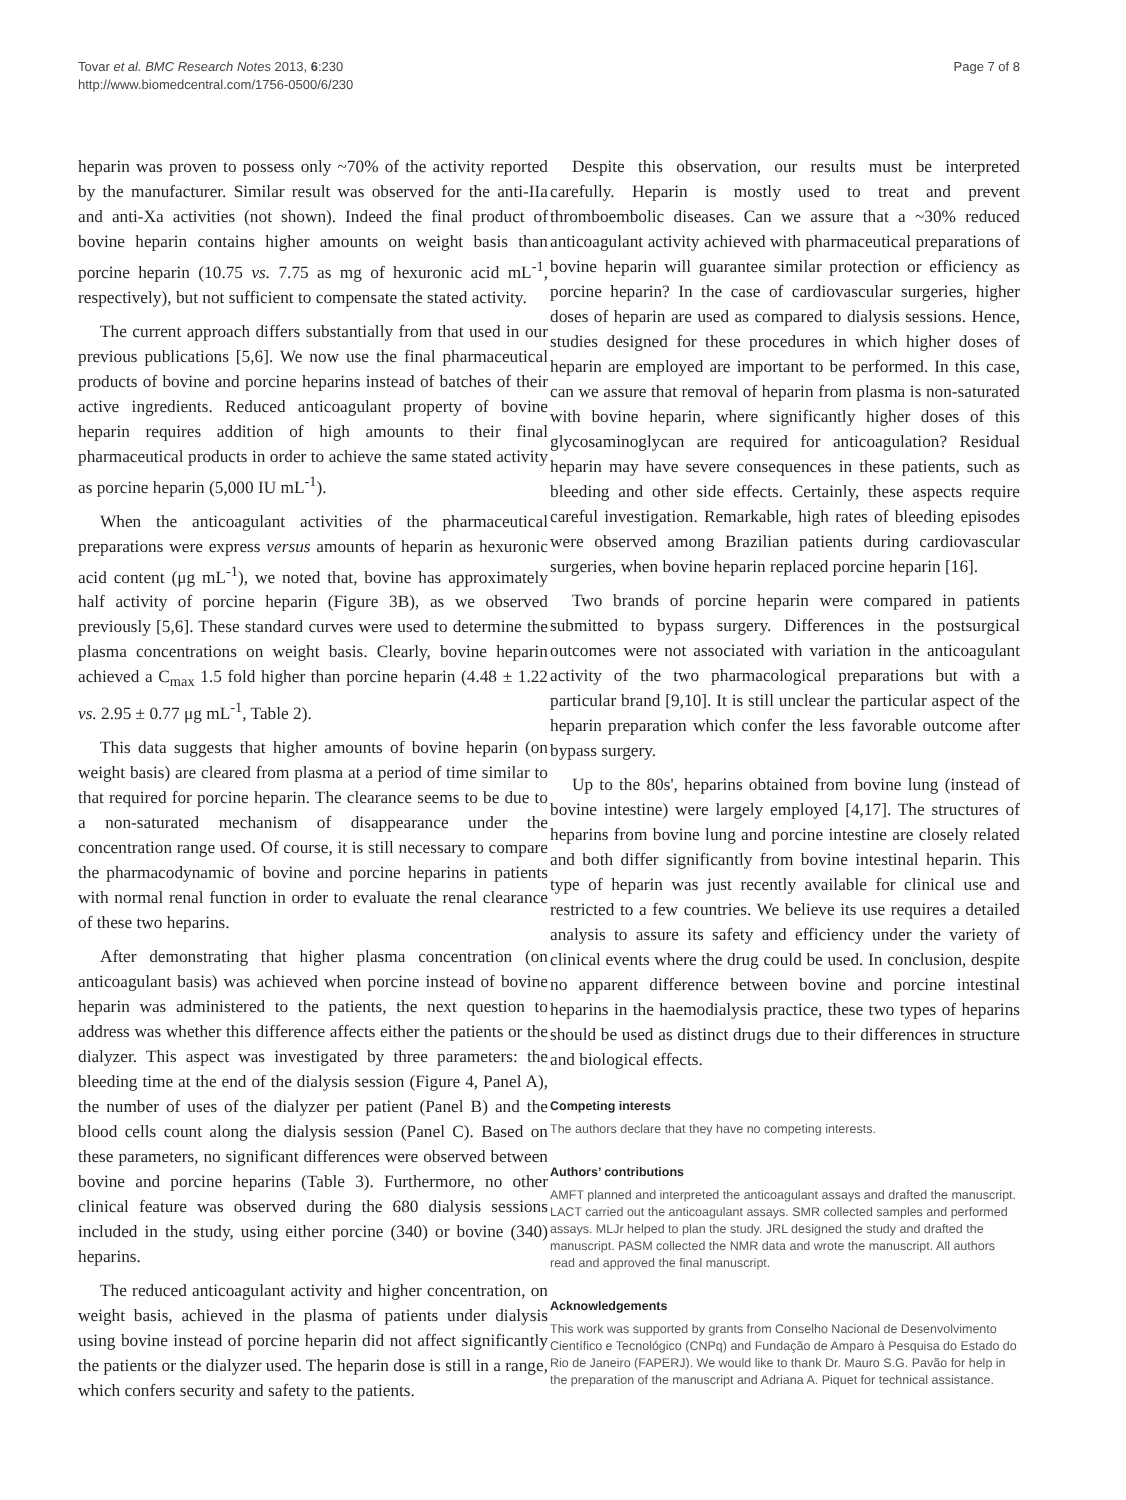Tovar et al. BMC Research Notes 2013, 6:230
http://www.biomedcentral.com/1756-0500/6/230
Page 7 of 8
heparin was proven to possess only ~70% of the activity reported by the manufacturer. Similar result was observed for the anti-IIa and anti-Xa activities (not shown). Indeed the final product of bovine heparin contains higher amounts on weight basis than porcine heparin (10.75 vs. 7.75 as mg of hexuronic acid mL<sup>-1</sup>, respectively), but not sufficient to compensate the stated activity.
The current approach differs substantially from that used in our previous publications [5,6]. We now use the final pharmaceutical products of bovine and porcine heparins instead of batches of their active ingredients. Reduced anticoagulant property of bovine heparin requires addition of high amounts to their final pharmaceutical products in order to achieve the same stated activity as porcine heparin (5,000 IU mL<sup>-1</sup>).
When the anticoagulant activities of the pharmaceutical preparations were express versus amounts of heparin as hexuronic acid content (μg mL<sup>-1</sup>), we noted that, bovine has approximately half activity of porcine heparin (Figure 3B), as we observed previously [5,6]. These standard curves were used to determine the plasma concentrations on weight basis. Clearly, bovine heparin achieved a C<sub>max</sub> 1.5 fold higher than porcine heparin (4.48 ± 1.22 vs. 2.95 ± 0.77 μg mL<sup>-1</sup>, Table 2).
This data suggests that higher amounts of bovine heparin (on weight basis) are cleared from plasma at a period of time similar to that required for porcine heparin. The clearance seems to be due to a non-saturated mechanism of disappearance under the concentration range used. Of course, it is still necessary to compare the pharmacodynamic of bovine and porcine heparins in patients with normal renal function in order to evaluate the renal clearance of these two heparins.
After demonstrating that higher plasma concentration (on anticoagulant basis) was achieved when porcine instead of bovine heparin was administered to the patients, the next question to address was whether this difference affects either the patients or the dialyzer. This aspect was investigated by three parameters: the bleeding time at the end of the dialysis session (Figure 4, Panel A), the number of uses of the dialyzer per patient (Panel B) and the blood cells count along the dialysis session (Panel C). Based on these parameters, no significant differences were observed between bovine and porcine heparins (Table 3). Furthermore, no other clinical feature was observed during the 680 dialysis sessions included in the study, using either porcine (340) or bovine (340) heparins.
The reduced anticoagulant activity and higher concentration, on weight basis, achieved in the plasma of patients under dialysis using bovine instead of porcine heparin did not affect significantly the patients or the dialyzer used. The heparin dose is still in a range, which confers security and safety to the patients.
Despite this observation, our results must be interpreted carefully. Heparin is mostly used to treat and prevent thromboembolic diseases. Can we assure that a ~30% reduced anticoagulant activity achieved with pharmaceutical preparations of bovine heparin will guarantee similar protection or efficiency as porcine heparin? In the case of cardiovascular surgeries, higher doses of heparin are used as compared to dialysis sessions. Hence, studies designed for these procedures in which higher doses of heparin are employed are important to be performed. In this case, can we assure that removal of heparin from plasma is non-saturated with bovine heparin, where significantly higher doses of this glycosaminoglycan are required for anticoagulation? Residual heparin may have severe consequences in these patients, such as bleeding and other side effects. Certainly, these aspects require careful investigation. Remarkable, high rates of bleeding episodes were observed among Brazilian patients during cardiovascular surgeries, when bovine heparin replaced porcine heparin [16].
Two brands of porcine heparin were compared in patients submitted to bypass surgery. Differences in the postsurgical outcomes were not associated with variation in the anticoagulant activity of the two pharmacological preparations but with a particular brand [9,10]. It is still unclear the particular aspect of the heparin preparation which confer the less favorable outcome after bypass surgery.
Up to the 80s', heparins obtained from bovine lung (instead of bovine intestine) were largely employed [4,17]. The structures of heparins from bovine lung and porcine intestine are closely related and both differ significantly from bovine intestinal heparin. This type of heparin was just recently available for clinical use and restricted to a few countries. We believe its use requires a detailed analysis to assure its safety and efficiency under the variety of clinical events where the drug could be used. In conclusion, despite no apparent difference between bovine and porcine intestinal heparins in the haemodialysis practice, these two types of heparins should be used as distinct drugs due to their differences in structure and biological effects.
Competing interests
The authors declare that they have no competing interests.
Authors’ contributions
AMFT planned and interpreted the anticoagulant assays and drafted the manuscript. LACT carried out the anticoagulant assays. SMR collected samples and performed assays. MLJr helped to plan the study. JRL designed the study and drafted the manuscript. PASM collected the NMR data and wrote the manuscript. All authors read and approved the final manuscript.
Acknowledgements
This work was supported by grants from Conselho Nacional de Desenvolvimento Científico e Tecnológico (CNPq) and Fundação de Amparo à Pesquisa do Estado do Rio de Janeiro (FAPERJ). We would like to thank Dr. Mauro S.G. Pavão for help in the preparation of the manuscript and Adriana A. Piquet for technical assistance.